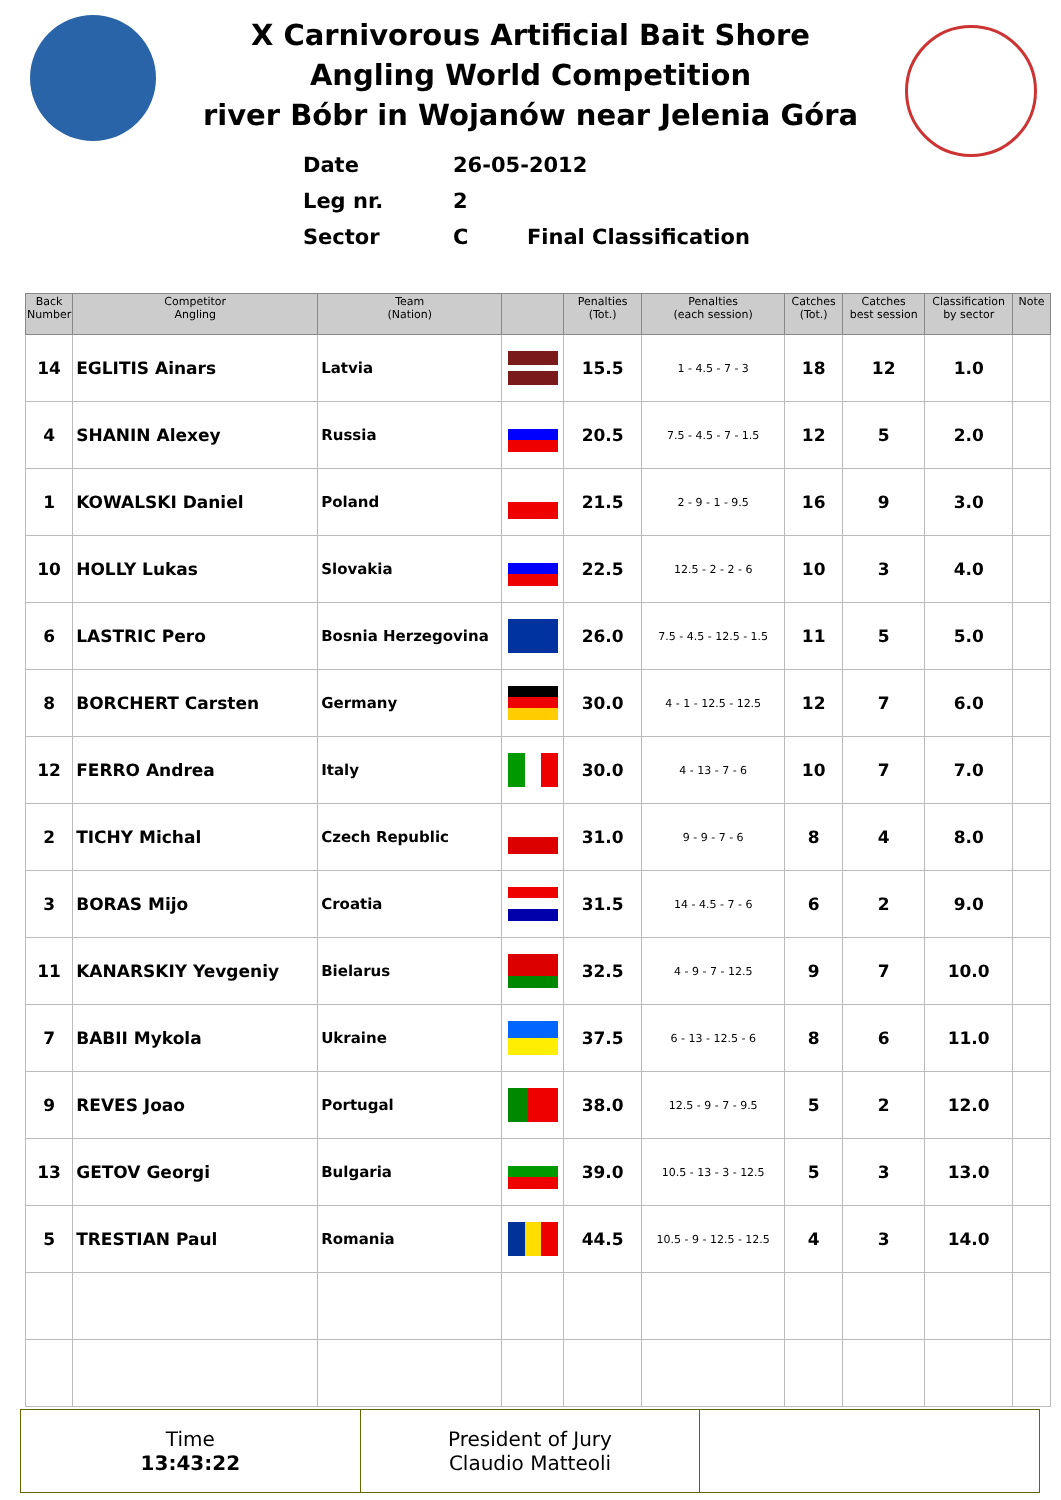X Carnivorous Artificial Bait Shore
Angling World Competition
river Bóbr in Wojanów near Jelenia Góra
Date 26-05-2012
Leg nr. 2
Sector C Final Classification
| Back Number | Competitor Angling | Team (Nation) | | Penalties (Tot.) | Penalties (each session) | Catches (Tot.) | Catches best session | Classification by sector | Note |
| --- | --- | --- | --- | --- | --- | --- | --- | --- | --- |
| 14 | EGLITIS Ainars | Latvia | | 15.5 | 1 - 4.5 - 7 - 3 | 18 | 12 | 1.0 | |
| 4 | SHANIN Alexey | Russia | | 20.5 | 7.5 - 4.5 - 7 - 1.5 | 12 | 5 | 2.0 | |
| 1 | KOWALSKI Daniel | Poland | | 21.5 | 2 - 9 - 1 - 9.5 | 16 | 9 | 3.0 | |
| 10 | HOLLY Lukas | Slovakia | | 22.5 | 12.5 - 2 - 2 - 6 | 10 | 3 | 4.0 | |
| 6 | LASTRIC Pero | Bosnia Herzegovina | | 26.0 | 7.5 - 4.5 - 12.5 - 1.5 | 11 | 5 | 5.0 | |
| 8 | BORCHERT Carsten | Germany | | 30.0 | 4 - 1 - 12.5 - 12.5 | 12 | 7 | 6.0 | |
| 12 | FERRO Andrea | Italy | | 30.0 | 4 - 13 - 7 - 6 | 10 | 7 | 7.0 | |
| 2 | TICHY Michal | Czech Republic | | 31.0 | 9 - 9 - 7 - 6 | 8 | 4 | 8.0 | |
| 3 | BORAS Mijo | Croatia | | 31.5 | 14 - 4.5 - 7 - 6 | 6 | 2 | 9.0 | |
| 11 | KANARSKIY Yevgeniy | Bielarus | | 32.5 | 4 - 9 - 7 - 12.5 | 9 | 7 | 10.0 | |
| 7 | BABII Mykola | Ukraine | | 37.5 | 6 - 13 - 12.5 - 6 | 8 | 6 | 11.0 | |
| 9 | REVES Joao | Portugal | | 38.0 | 12.5 - 9 - 7 - 9.5 | 5 | 2 | 12.0 | |
| 13 | GETOV Georgi | Bulgaria | | 39.0 | 10.5 - 13 - 3 - 12.5 | 5 | 3 | 13.0 | |
| 5 | TRESTIAN Paul | Romania | | 44.5 | 10.5 - 9 - 12.5 - 12.5 | 4 | 3 | 14.0 | |
| Time 13:43:22 | President of Jury Claudio Matteoli | |